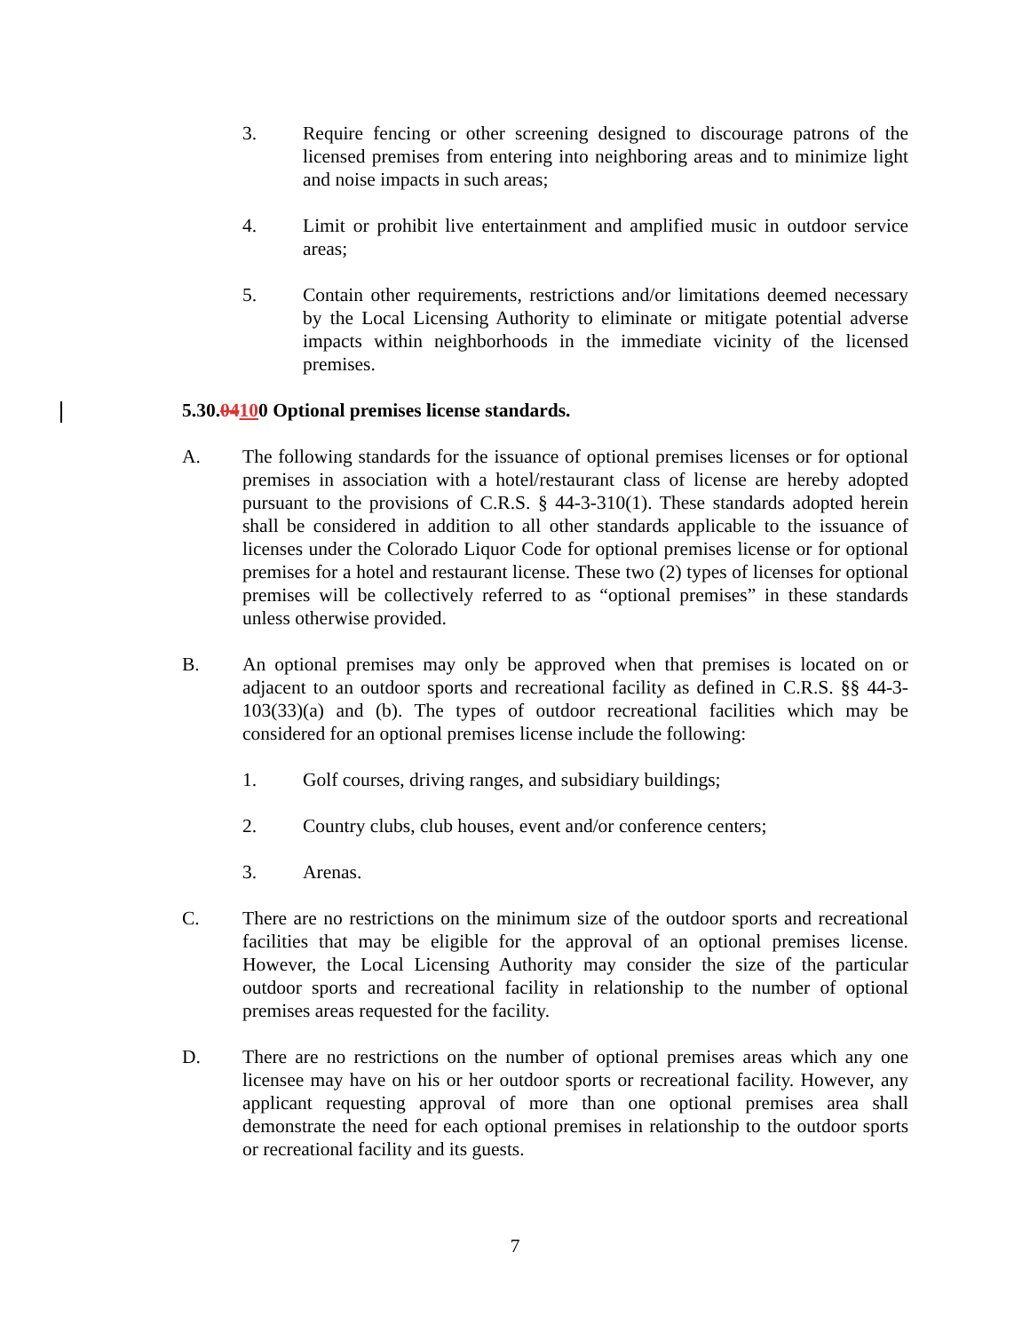3. Require fencing or other screening designed to discourage patrons of the licensed premises from entering into neighboring areas and to minimize light and noise impacts in such areas;
4. Limit or prohibit live entertainment and amplified music in outdoor service areas;
5. Contain other requirements, restrictions and/or limitations deemed necessary by the Local Licensing Authority to eliminate or mitigate potential adverse impacts within neighborhoods in the immediate vicinity of the licensed premises.
5.30.04100 Optional premises license standards.
A. The following standards for the issuance of optional premises licenses or for optional premises in association with a hotel/restaurant class of license are hereby adopted pursuant to the provisions of C.R.S. § 44-3-310(1). These standards adopted herein shall be considered in addition to all other standards applicable to the issuance of licenses under the Colorado Liquor Code for optional premises license or for optional premises for a hotel and restaurant license. These two (2) types of licenses for optional premises will be collectively referred to as “optional premises” in these standards unless otherwise provided.
B. An optional premises may only be approved when that premises is located on or adjacent to an outdoor sports and recreational facility as defined in C.R.S. §§ 44-3-103(33)(a) and (b). The types of outdoor recreational facilities which may be considered for an optional premises license include the following:
1. Golf courses, driving ranges, and subsidiary buildings;
2. Country clubs, club houses, event and/or conference centers;
3. Arenas.
C. There are no restrictions on the minimum size of the outdoor sports and recreational facilities that may be eligible for the approval of an optional premises license. However, the Local Licensing Authority may consider the size of the particular outdoor sports and recreational facility in relationship to the number of optional premises areas requested for the facility.
D. There are no restrictions on the number of optional premises areas which any one licensee may have on his or her outdoor sports or recreational facility. However, any applicant requesting approval of more than one optional premises area shall demonstrate the need for each optional premises in relationship to the outdoor sports or recreational facility and its guests.
7